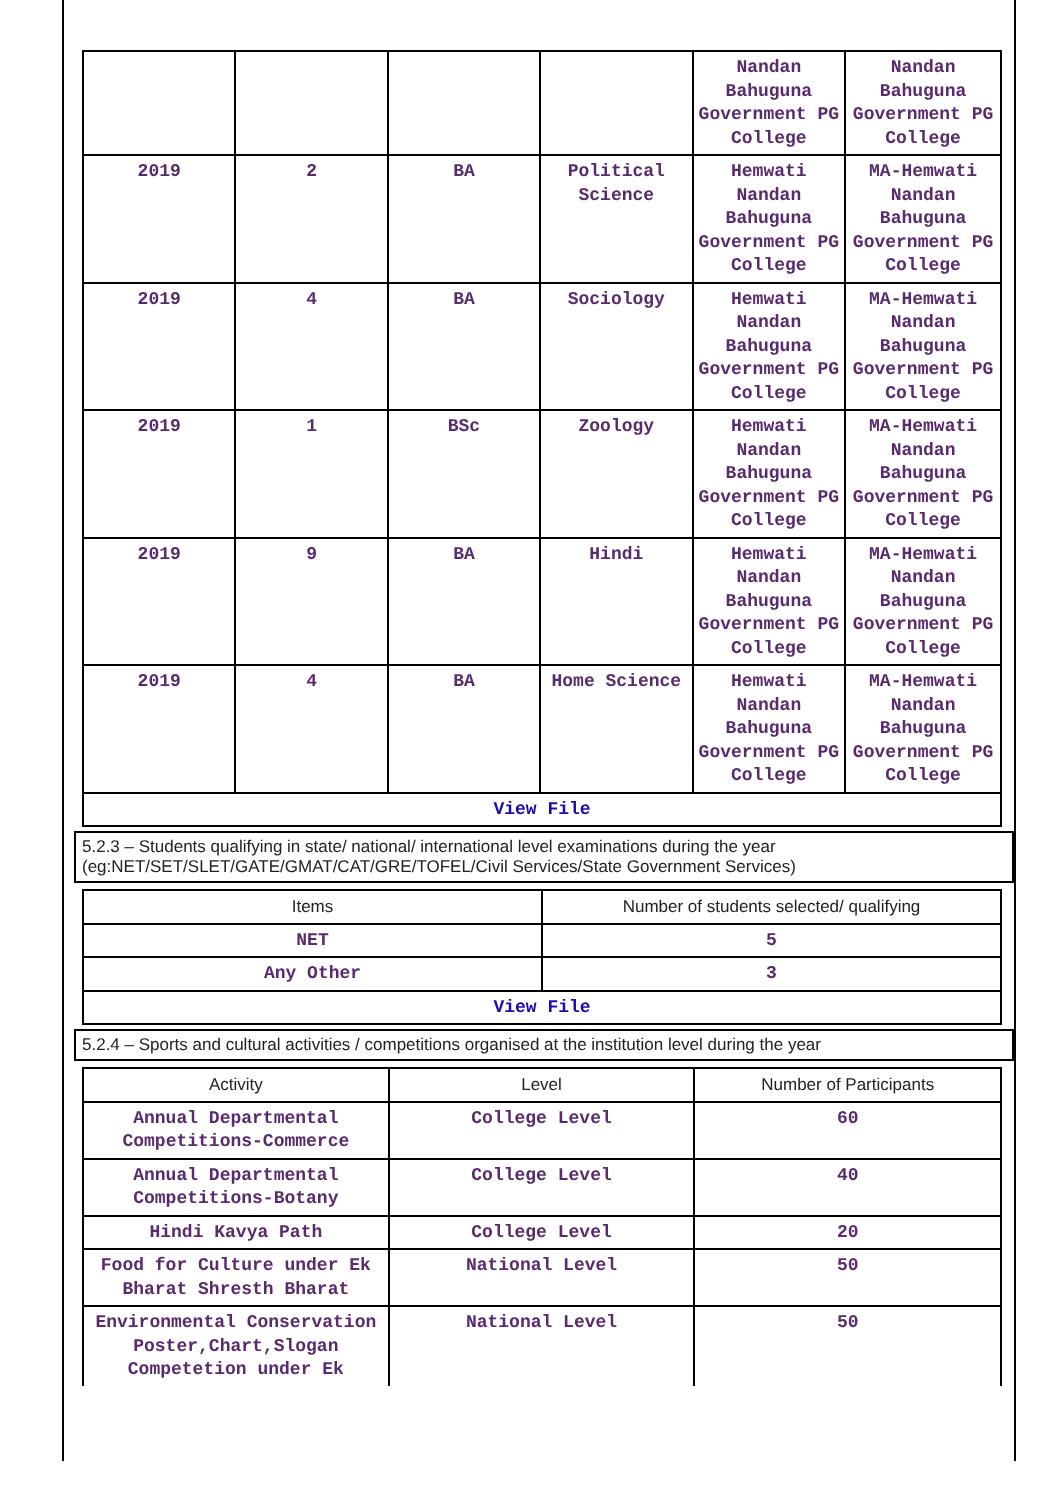| | | | | Nandan Bahuguna Government PG College | Nandan Bahuguna Government PG College |
| 2019 | 2 | BA | Political Science | Hemwati Nandan Bahuguna Government PG College | MA-Hemwati Nandan Bahuguna Government PG College |
| 2019 | 4 | BA | Sociology | Hemwati Nandan Bahuguna Government PG College | MA-Hemwati Nandan Bahuguna Government PG College |
| 2019 | 1 | BSc | Zoology | Hemwati Nandan Bahuguna Government PG College | MA-Hemwati Nandan Bahuguna Government PG College |
| 2019 | 9 | BA | Hindi | Hemwati Nandan Bahuguna Government PG College | MA-Hemwati Nandan Bahuguna Government PG College |
| 2019 | 4 | BA | Home Science | Hemwati Nandan Bahuguna Government PG College | MA-Hemwati Nandan Bahuguna Government PG College |
| View File | | | | | |
5.2.3 – Students qualifying in state/ national/ international level examinations during the year (eg:NET/SET/SLET/GATE/GMAT/CAT/GRE/TOFEL/Civil Services/State Government Services)
| Items | Number of students selected/ qualifying |
| --- | --- |
| NET | 5 |
| Any Other | 3 |
| View File | |
5.2.4 – Sports and cultural activities / competitions organised at the institution level during the year
| Activity | Level | Number of Participants |
| --- | --- | --- |
| Annual Departmental Competitions-Commerce | College Level | 60 |
| Annual Departmental Competitions-Botany | College Level | 40 |
| Hindi Kavya Path | College Level | 20 |
| Food for Culture under Ek Bharat Shresth Bharat | National Level | 50 |
| Environmental Conservation Poster,Chart,Slogan Competetion under Ek | National Level | 50 |